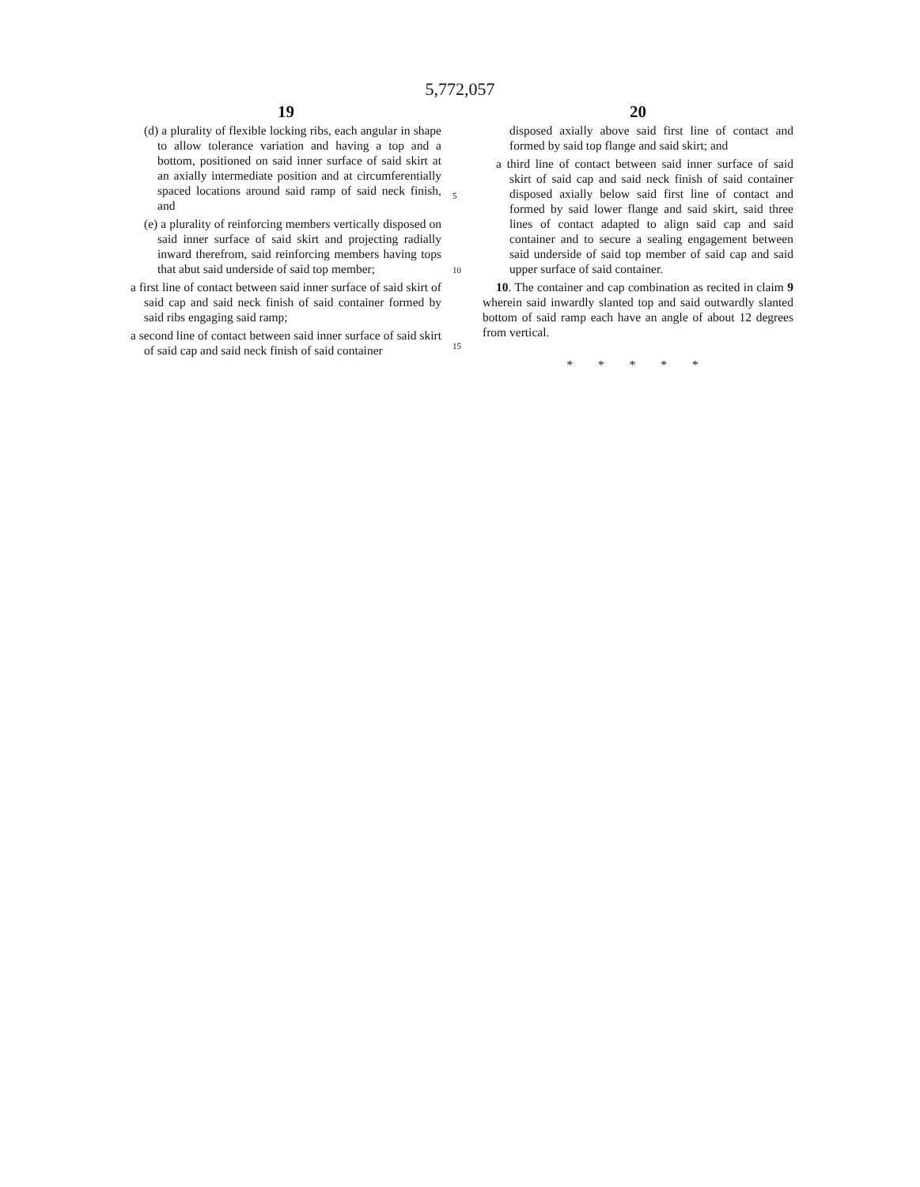5,772,057
19
(d) a plurality of flexible locking ribs, each angular in shape to allow tolerance variation and having a top and a bottom, positioned on said inner surface of said skirt at an axially intermediate position and at circumferentially spaced locations around said ramp of said neck finish, and
(e) a plurality of reinforcing members vertically disposed on said inner surface of said skirt and projecting radially inward therefrom, said reinforcing members having tops that abut said underside of said top member;
a first line of contact between said inner surface of said skirt of said cap and said neck finish of said container formed by said ribs engaging said ramp;
a second line of contact between said inner surface of said skirt of said cap and said neck finish of said container
5
10
15
20
disposed axially above said first line of contact and formed by said top flange and said skirt; and
a third line of contact between said inner surface of said skirt of said cap and said neck finish of said container disposed axially below said first line of contact and formed by said lower flange and said skirt, said three lines of contact adapted to align said cap and said container and to secure a sealing engagement between said underside of said top member of said cap and said upper surface of said container.
10. The container and cap combination as recited in claim 9 wherein said inwardly slanted top and said outwardly slanted bottom of said ramp each have an angle of about 12 degrees from vertical.
* * * * *